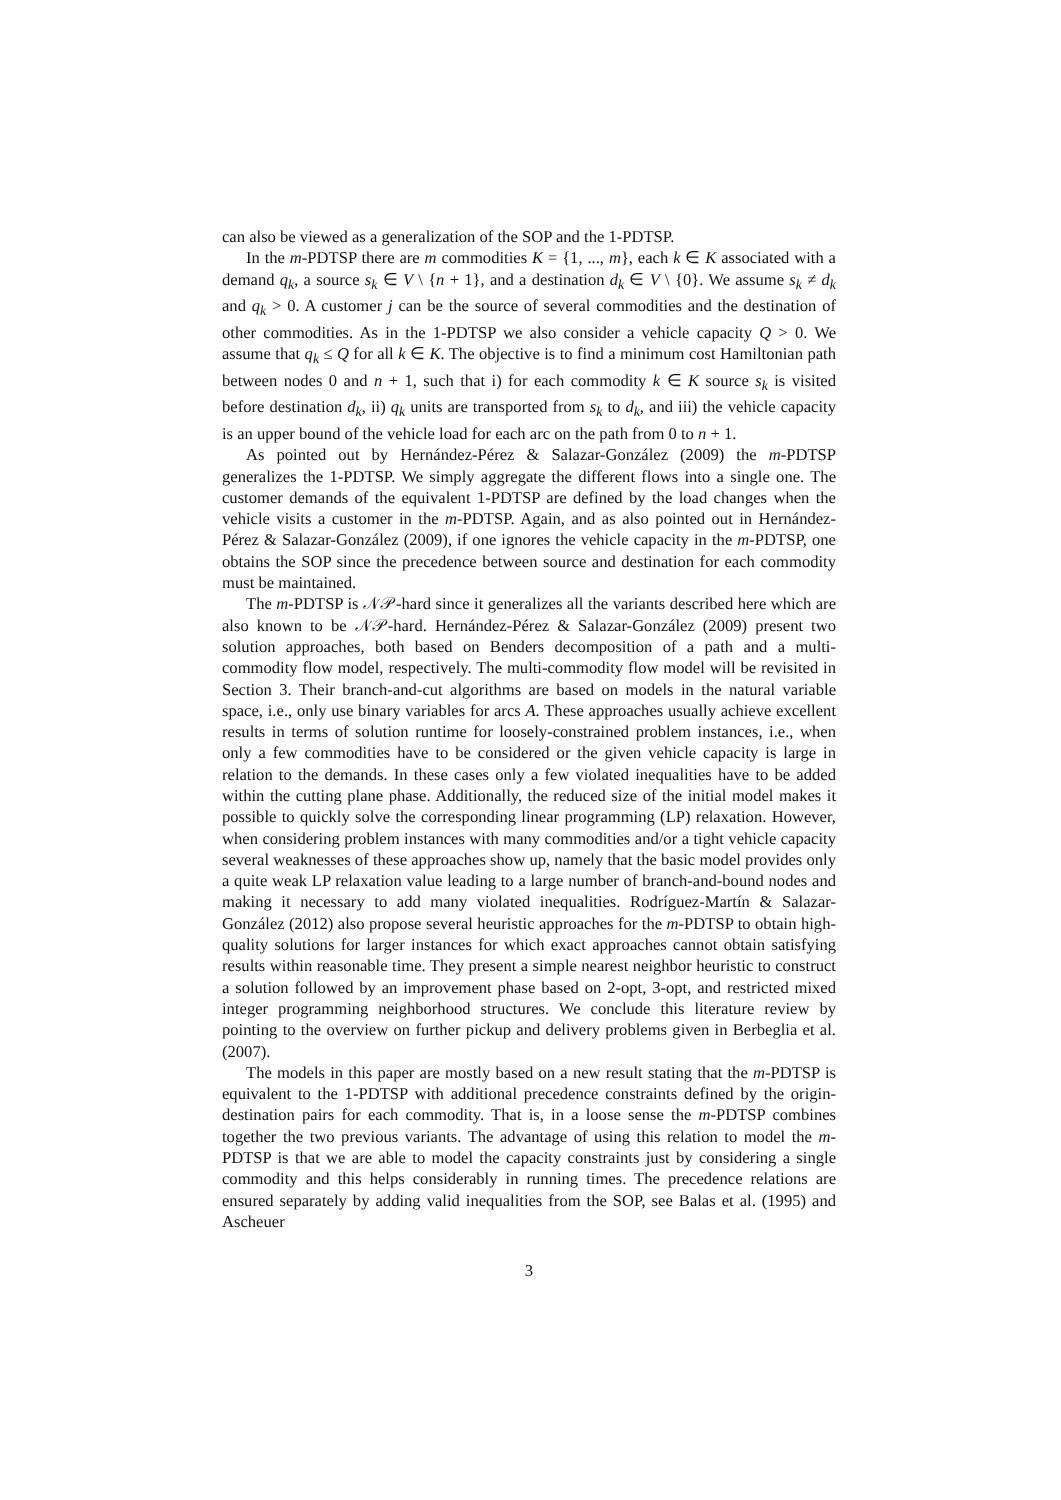can also be viewed as a generalization of the SOP and the 1-PDTSP.
In the m-PDTSP there are m commodities K = {1, ..., m}, each k ∈ K associated with a demand q<sub>k</sub>, a source s<sub>k</sub> ∈ V \ {n + 1}, and a destination d<sub>k</sub> ∈ V \ {0}. We assume s<sub>k</sub> ≠ d<sub>k</sub> and q<sub>k</sub> > 0. A customer j can be the source of several commodities and the destination of other commodities. As in the 1-PDTSP we also consider a vehicle capacity Q > 0. We assume that q<sub>k</sub> ≤ Q for all k ∈ K. The objective is to find a minimum cost Hamiltonian path between nodes 0 and n + 1, such that i) for each commodity k ∈ K source s<sub>k</sub> is visited before destination d<sub>k</sub>, ii) q<sub>k</sub> units are transported from s<sub>k</sub> to d<sub>k</sub>, and iii) the vehicle capacity is an upper bound of the vehicle load for each arc on the path from 0 to n + 1.
As pointed out by Hernández-Pérez & Salazar-González (2009) the m-PDTSP generalizes the 1-PDTSP. We simply aggregate the different flows into a single one. The customer demands of the equivalent 1-PDTSP are defined by the load changes when the vehicle visits a customer in the m-PDTSP. Again, and as also pointed out in Hernández-Pérez & Salazar-González (2009), if one ignores the vehicle capacity in the m-PDTSP, one obtains the SOP since the precedence between source and destination for each commodity must be maintained.
The m-PDTSP is 𝒩𝒫-hard since it generalizes all the variants described here which are also known to be 𝒩𝒫-hard. Hernández-Pérez & Salazar-González (2009) present two solution approaches, both based on Benders decomposition of a path and a multi-commodity flow model, respectively. The multi-commodity flow model will be revisited in Section 3. Their branch-and-cut algorithms are based on models in the natural variable space, i.e., only use binary variables for arcs A. These approaches usually achieve excellent results in terms of solution runtime for loosely-constrained problem instances, i.e., when only a few commodities have to be considered or the given vehicle capacity is large in relation to the demands. In these cases only a few violated inequalities have to be added within the cutting plane phase. Additionally, the reduced size of the initial model makes it possible to quickly solve the corresponding linear programming (LP) relaxation. However, when considering problem instances with many commodities and/or a tight vehicle capacity several weaknesses of these approaches show up, namely that the basic model provides only a quite weak LP relaxation value leading to a large number of branch-and-bound nodes and making it necessary to add many violated inequalities. Rodríguez-Martín & Salazar-González (2012) also propose several heuristic approaches for the m-PDTSP to obtain high-quality solutions for larger instances for which exact approaches cannot obtain satisfying results within reasonable time. They present a simple nearest neighbor heuristic to construct a solution followed by an improvement phase based on 2-opt, 3-opt, and restricted mixed integer programming neighborhood structures. We conclude this literature review by pointing to the overview on further pickup and delivery problems given in Berbeglia et al. (2007).
The models in this paper are mostly based on a new result stating that the m-PDTSP is equivalent to the 1-PDTSP with additional precedence constraints defined by the origin-destination pairs for each commodity. That is, in a loose sense the m-PDTSP combines together the two previous variants. The advantage of using this relation to model the m-PDTSP is that we are able to model the capacity constraints just by considering a single commodity and this helps considerably in running times. The precedence relations are ensured separately by adding valid inequalities from the SOP, see Balas et al. (1995) and Ascheuer
3